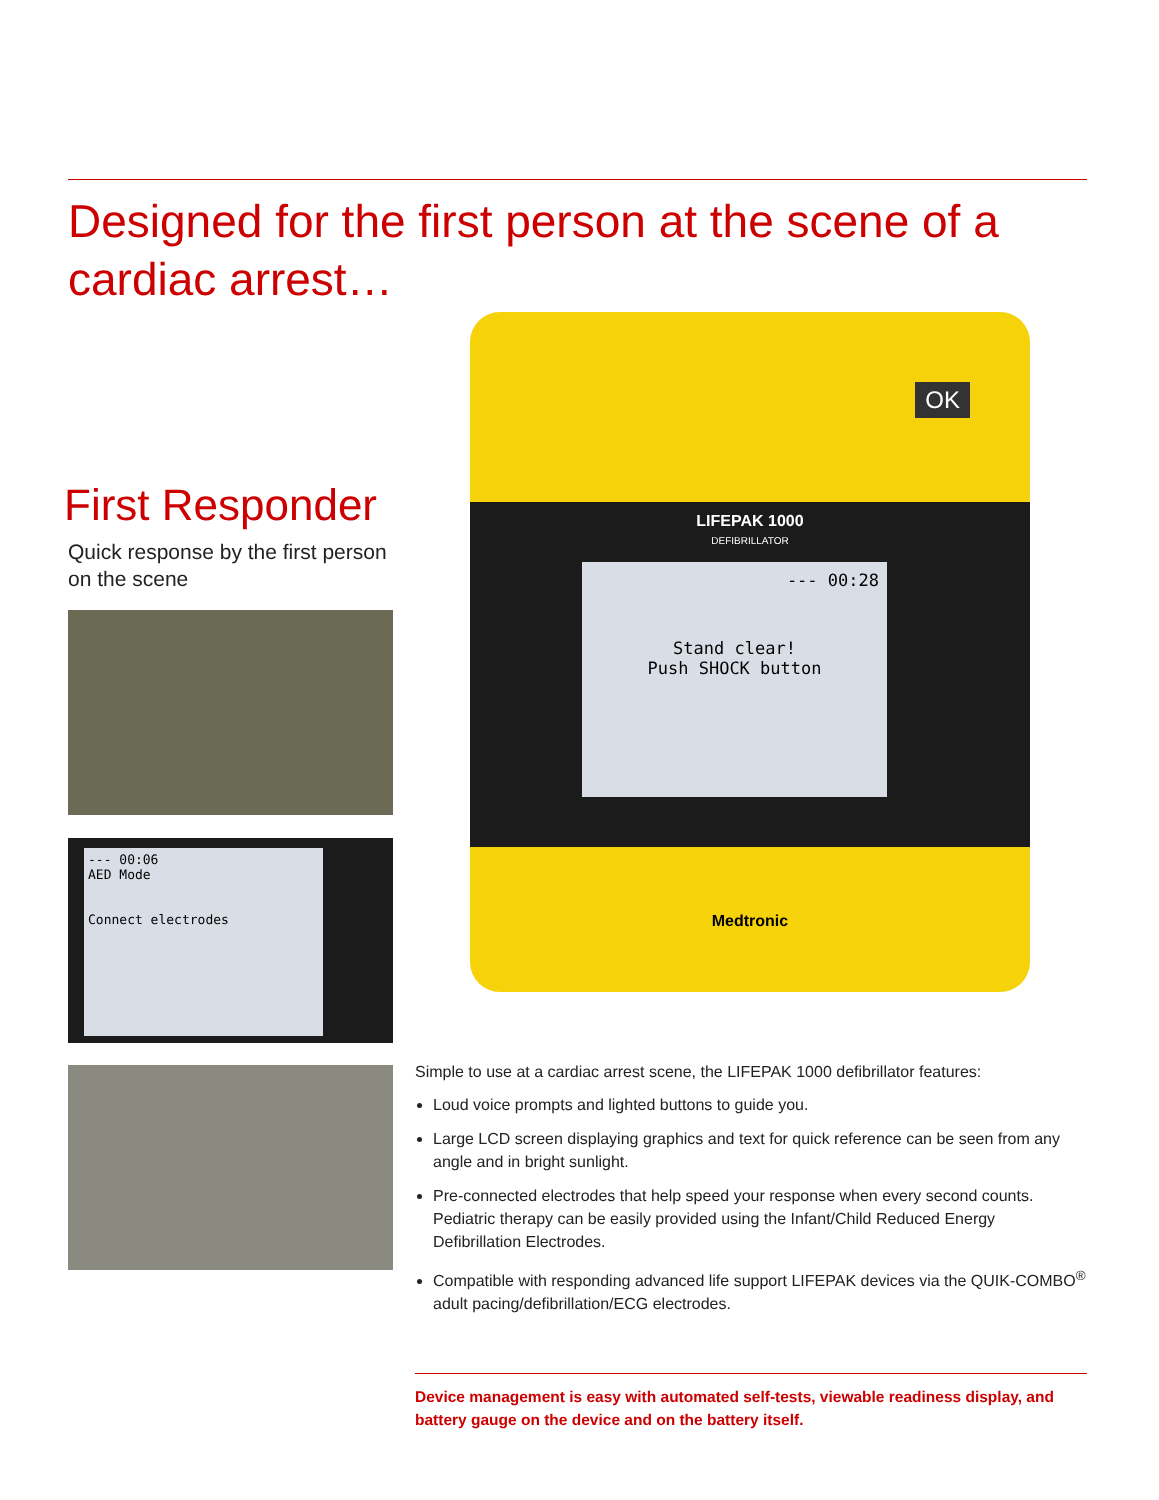Designed for the first person at the scene of a cardiac arrest…
First Responder
Quick response by the first person on the scene
--- 00:06
AED Mode
Connect electrodes
OK
LIFEPAK 1000
DEFIBRILLATOR
--- 00:28
Stand clear!
Push SHOCK button
Medtronic
Simple to use at a cardiac arrest scene, the LIFEPAK 1000 defibrillator features:
Loud voice prompts and lighted buttons to guide you.
Large LCD screen displaying graphics and text for quick reference can be seen from any angle and in bright sunlight.
Pre-connected electrodes that help speed your response when every second counts. Pediatric therapy can be easily provided using the Infant/Child Reduced Energy Defibrillation Electrodes.
Compatible with responding advanced life support LIFEPAK devices via the QUIK-COMBO<sup>®</sup> adult pacing/defibrillation/ECG electrodes.
Device management is easy with automated self-tests, viewable readiness display, and battery gauge on the device and on the battery itself.